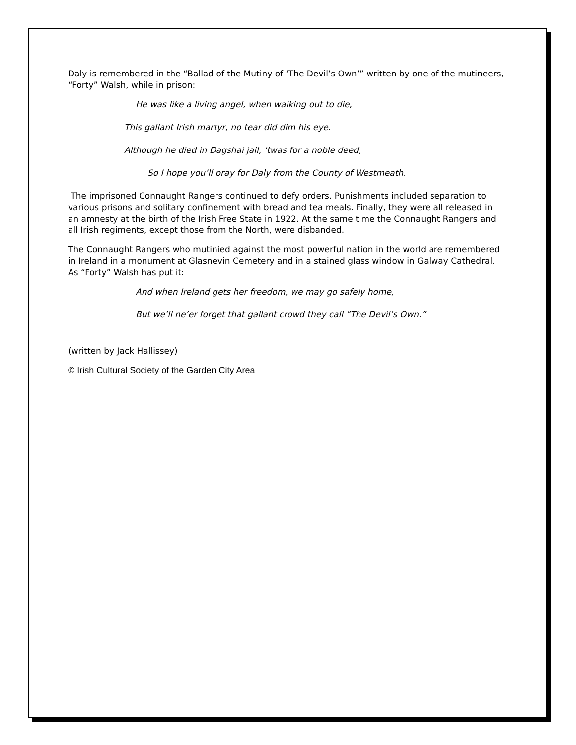Daly is remembered in the “Ballad of the Mutiny of ‘The Devil’s Own’” written by one of the mutineers, “Forty” Walsh, while in prison:
He was like a living angel, when walking out to die,
This gallant Irish martyr, no tear did dim his eye.
Although he died in Dagshai jail, ‘twas for a noble deed,
So I hope you’ll pray for Daly from the County of Westmeath.
The imprisoned Connaught Rangers continued to defy orders. Punishments included separation to various prisons and solitary confinement with bread and tea meals. Finally, they were all released in an amnesty at the birth of the Irish Free State in 1922. At the same time the Connaught Rangers and all Irish regiments, except those from the North, were disbanded.
The Connaught Rangers who mutinied against the most powerful nation in the world are remembered in Ireland in a monument at Glasnevin Cemetery and in a stained glass window in Galway Cathedral. As “Forty” Walsh has put it:
And when Ireland gets her freedom, we may go safely home,
But we’ll ne’er forget that gallant crowd they call “The Devil’s Own.”
(written by Jack Hallissey)
© Irish Cultural Society of the Garden City Area